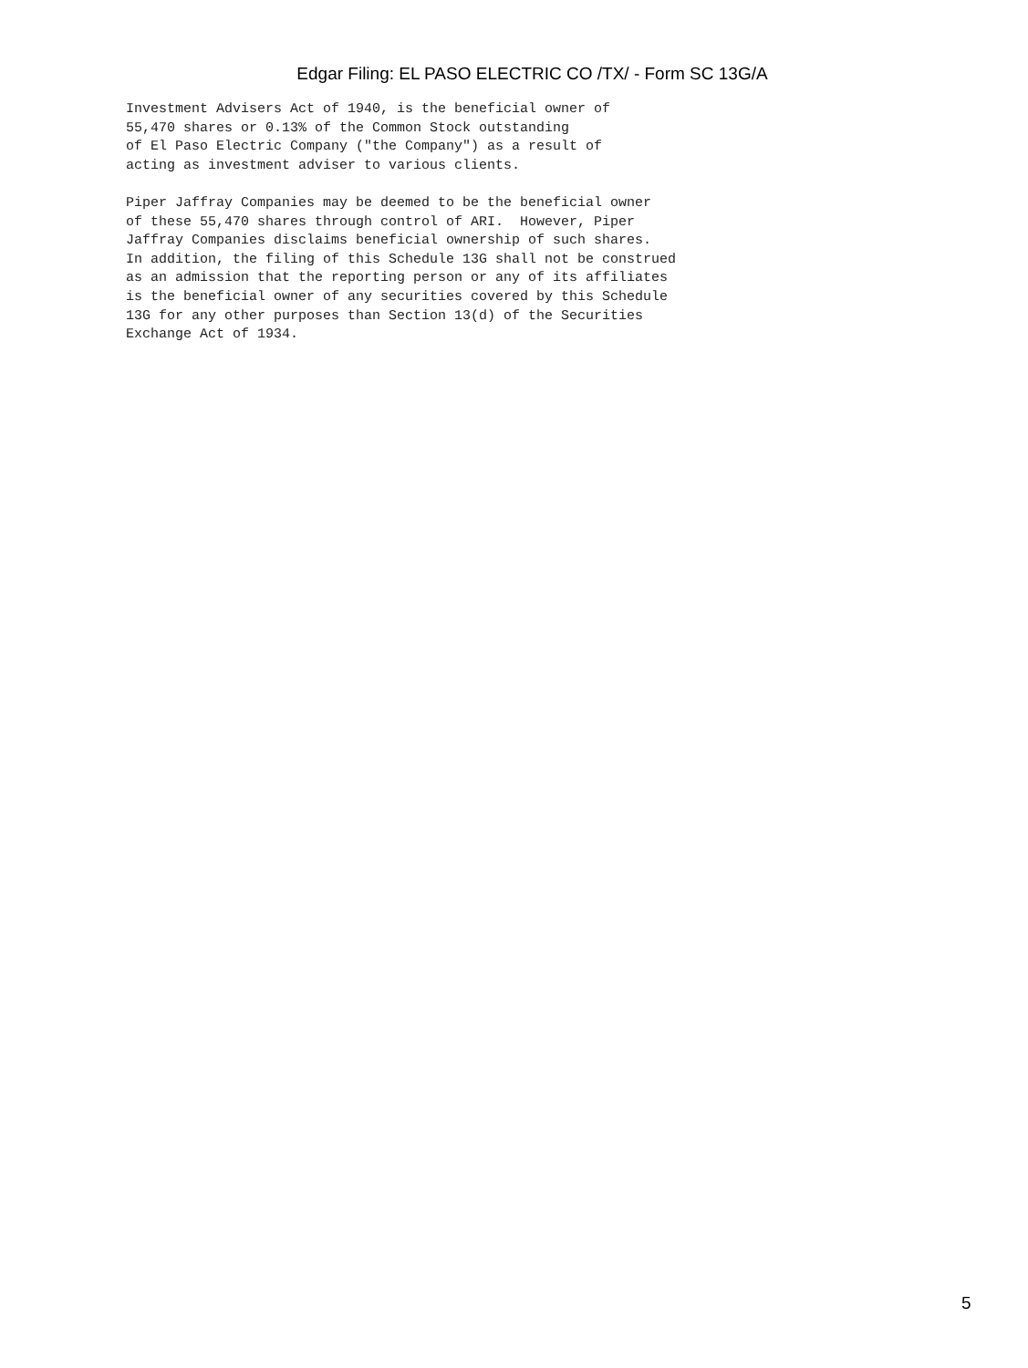Edgar Filing: EL PASO ELECTRIC CO /TX/ - Form SC 13G/A
Investment Advisers Act of 1940, is the beneficial owner of
55,470 shares or 0.13% of the Common Stock outstanding
of El Paso Electric Company ("the Company") as a result of
acting as investment adviser to various clients.

Piper Jaffray Companies may be deemed to be the beneficial owner
of these 55,470 shares through control of ARI.  However, Piper
Jaffray Companies disclaims beneficial ownership of such shares.
In addition, the filing of this Schedule 13G shall not be construed
as an admission that the reporting person or any of its affiliates
is the beneficial owner of any securities covered by this Schedule
13G for any other purposes than Section 13(d) of the Securities
Exchange Act of 1934.
5